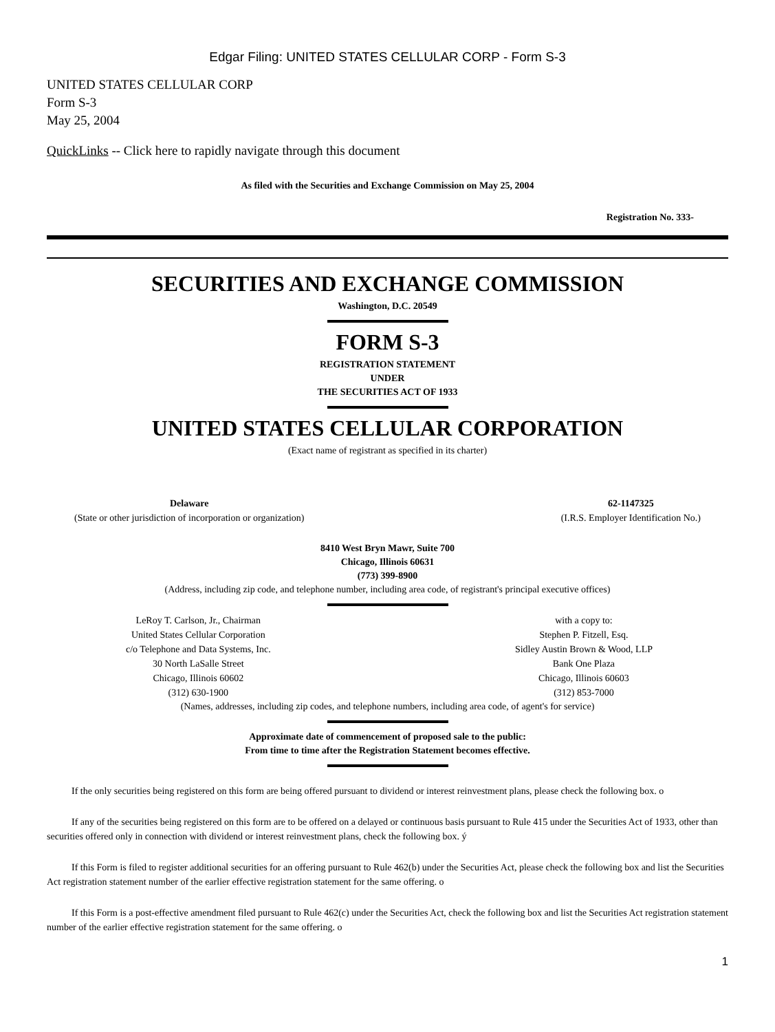Edgar Filing: UNITED STATES CELLULAR CORP - Form S-3
UNITED STATES CELLULAR CORP
Form S-3
May 25, 2004
QuickLinks -- Click here to rapidly navigate through this document
As filed with the Securities and Exchange Commission on May 25, 2004
Registration No. 333-
SECURITIES AND EXCHANGE COMMISSION
Washington, D.C. 20549
FORM S-3
REGISTRATION STATEMENT
UNDER
THE SECURITIES ACT OF 1933
UNITED STATES CELLULAR CORPORATION
(Exact name of registrant as specified in its charter)
Delaware
(State or other jurisdiction of incorporation or organization)
62-1147325
(I.R.S. Employer Identification No.)
8410 West Bryn Mawr, Suite 700
Chicago, Illinois 60631
(773) 399-8900
(Address, including zip code, and telephone number, including area code, of registrant's principal executive offices)
LeRoy T. Carlson, Jr., Chairman
United States Cellular Corporation
c/o Telephone and Data Systems, Inc.
30 North LaSalle Street
Chicago, Illinois 60602
(312) 630-1900
with a copy to:
Stephen P. Fitzell, Esq.
Sidley Austin Brown & Wood, LLP
Bank One Plaza
Chicago, Illinois 60603
(312) 853-7000
(Names, addresses, including zip codes, and telephone numbers, including area code, of agent's for service)
Approximate date of commencement of proposed sale to the public:
From time to time after the Registration Statement becomes effective.
If the only securities being registered on this form are being offered pursuant to dividend or interest reinvestment plans, please check the following box. o
If any of the securities being registered on this form are to be offered on a delayed or continuous basis pursuant to Rule 415 under the Securities Act of 1933, other than securities offered only in connection with dividend or interest reinvestment plans, check the following box. ý
If this Form is filed to register additional securities for an offering pursuant to Rule 462(b) under the Securities Act, please check the following box and list the Securities Act registration statement number of the earlier effective registration statement for the same offering. o
If this Form is a post-effective amendment filed pursuant to Rule 462(c) under the Securities Act, check the following box and list the Securities Act registration statement number of the earlier effective registration statement for the same offering. o
1